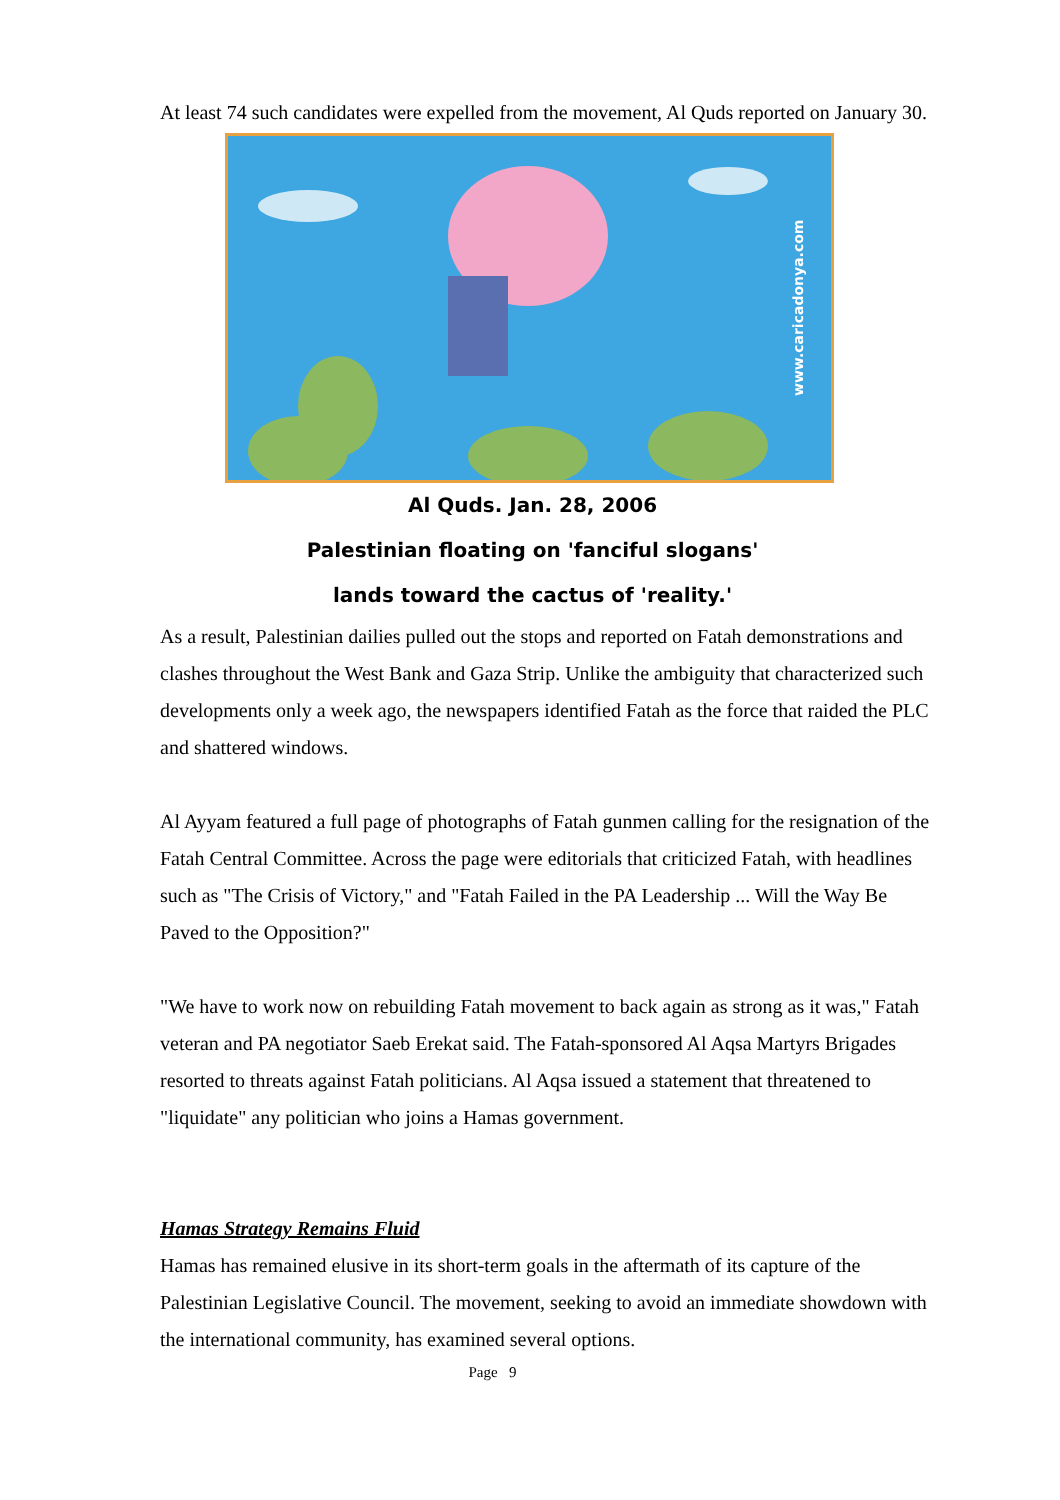At least 74 such candidates were expelled from the movement, Al Quds reported on January 30.
www.caricadonya.com
Al Quds. Jan. 28, 2006
Palestinian floating on 'fanciful slogans'
lands toward the cactus of 'reality.'
As a result, Palestinian dailies pulled out the stops and reported on Fatah demonstrations and clashes throughout the West Bank and Gaza Strip. Unlike the ambiguity that characterized such developments only a week ago, the newspapers identified Fatah as the force that raided the PLC and shattered windows.
Al Ayyam featured a full page of photographs of Fatah gunmen calling for the resignation of the Fatah Central Committee. Across the page were editorials that criticized Fatah, with headlines such as "The Crisis of Victory," and "Fatah Failed in the PA Leadership ... Will the Way Be Paved to the Opposition?"
"We have to work now on rebuilding Fatah movement to back again as strong as it was," Fatah veteran and PA negotiator Saeb Erekat said. The Fatah-sponsored Al Aqsa Martyrs Brigades resorted to threats against Fatah politicians. Al Aqsa issued a statement that threatened to "liquidate" any politician who joins a Hamas government.
Hamas Strategy Remains Fluid
Hamas has remained elusive in its short-term goals in the aftermath of its capture of the Palestinian Legislative Council. The movement, seeking to avoid an immediate showdown with the international community, has examined several options.
Page 9